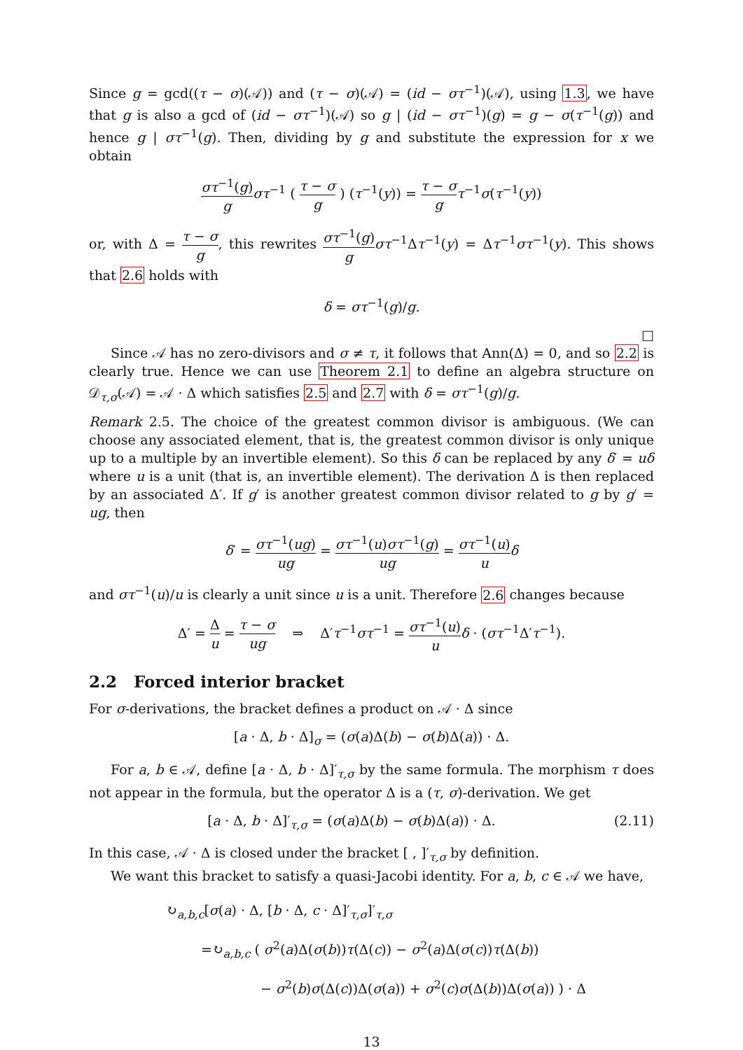Since g = gcd((τ − σ)(𝒜)) and (τ − σ)(𝒜) = (id − στ<sup>−1</sup>)(𝒜), using 1.3, we have that g is also a gcd of (id − στ<sup>−1</sup>)(𝒜) so g | (id − στ<sup>−1</sup>)(g) = g − σ(τ<sup>−1</sup>(g)) and hence g | στ<sup>−1</sup>(g). Then, dividing by g and substitute the expression for x we obtain
στ<sup>−1</sup>(g) g στ<sup>−1</sup> ( τ − σ g ) (τ<sup>−1</sup>(y)) = τ − σ g τ<sup>−1</sup>σ(τ<sup>−1</sup>(y))
or, with Δ = τ − σ g, this rewrites στ<sup>−1</sup>(g) g στ<sup>−1</sup>Δτ<sup>−1</sup>(y) = Δτ<sup>−1</sup>στ<sup>−1</sup>(y). This shows that 2.6 holds with
δ = στ<sup>−1</sup>(g)/g.
□
Since 𝒜 has no zero-divisors and σ ≠ τ, it follows that Ann(Δ) = 0, and so 2.2 is clearly true. Hence we can use Theorem 2.1 to define an algebra structure on 𝒟<sub>τ,σ</sub>(𝒜) = 𝒜 · Δ which satisfies 2.5 and 2.7 with δ = στ<sup>−1</sup>(g)/g.
Remark 2.5. The choice of the greatest common divisor is ambiguous. (We can choose any associated element, that is, the greatest common divisor is only unique up to a multiple by an invertible element). So this δ can be replaced by any δ′ = uδ where u is a unit (that is, an invertible element). The derivation Δ is then replaced by an associated Δ′. If g′ is another greatest common divisor related to g by g′ = ug, then
δ′ = στ<sup>−1</sup>(ug) ug = στ<sup>−1</sup>(u)στ<sup>−1</sup>(g) ug = στ<sup>−1</sup>(u) u δ
and στ<sup>−1</sup>(u)/u is clearly a unit since u is a unit. Therefore 2.6 changes because
Δ′ = Δ u = τ − σ ug ⇒ Δ′τ<sup>−1</sup>στ<sup>−1</sup> = στ<sup>−1</sup>(u) u δ · (στ<sup>−1</sup>Δ′τ<sup>−1</sup>).
2.2 Forced interior bracket
For σ-derivations, the bracket defines a product on 𝒜 · Δ since
[a · Δ, b · Δ]<sub>σ</sub> = (σ(a)Δ(b) − σ(b)Δ(a)) · Δ.
For a, b ∈ 𝒜, define [a · Δ, b · Δ]′<sub>τ,σ</sub> by the same formula. The morphism τ does not appear in the formula, but the operator Δ is a (τ, σ)-derivation. We get
(2.11) [a · Δ, b · Δ]′<sub>τ,σ</sub> = (σ(a)Δ(b) − σ(b)Δ(a)) · Δ.
In this case, 𝒜 · Δ is closed under the bracket [ , ]′<sub>τ,σ</sub> by definition.
We want this bracket to satisfy a quasi-Jacobi identity. For a, b, c ∈ 𝒜 we have,
↻<sub>a,b,c</sub>[σ(a) · Δ, [b · Δ, c · Δ]′<sub>τ,σ</sub>]′<sub>τ,σ</sub>
=↻<sub>a,b,c</sub> ( σ<sup>2</sup>(a)Δ(σ(b))τ(Δ(c)) − σ<sup>2</sup>(a)Δ(σ(c))τ(Δ(b))
− σ<sup>2</sup>(b)σ(Δ(c))Δ(σ(a)) + σ<sup>2</sup>(c)σ(Δ(b))Δ(σ(a)) ) · Δ
13